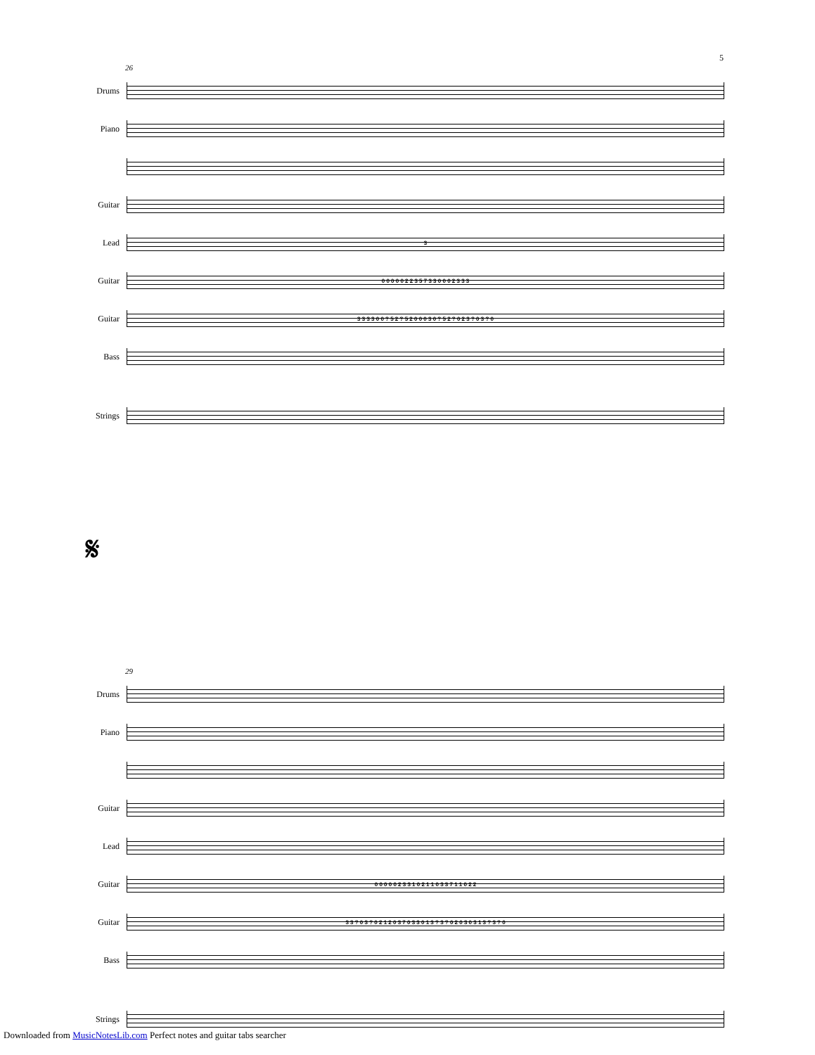5
26
Drums
Piano
Guitar
Lead
3
Guitar
0 0 0 0 0 2 2 3 5 7 3 3 0 0 0 2 3 3 3
Guitar
3 3 3 3 0 0 ? 5 2 ? 5 2 0 0 0 3 0 ? 5 2 ? 0 2 3 ? 0 3 ? 0
Bass
Strings
𝄋
29
Drums
Piano
Guitar
Lead
Guitar
0 0 0 0 0 2 3 3 1 0 2 1 1 0 3 3 7 1 1 0 2 2
Guitar
3 3 ? 0 3 ? 0 2 1 2 0 3 7 0 3 3 0 1 3 ? 3 ? 0 2 0 3 0 3 1 3 ? 3 ? 0
Bass
Strings
Downloaded from MusicNotesLib.com Perfect notes and guitar tabs searcher